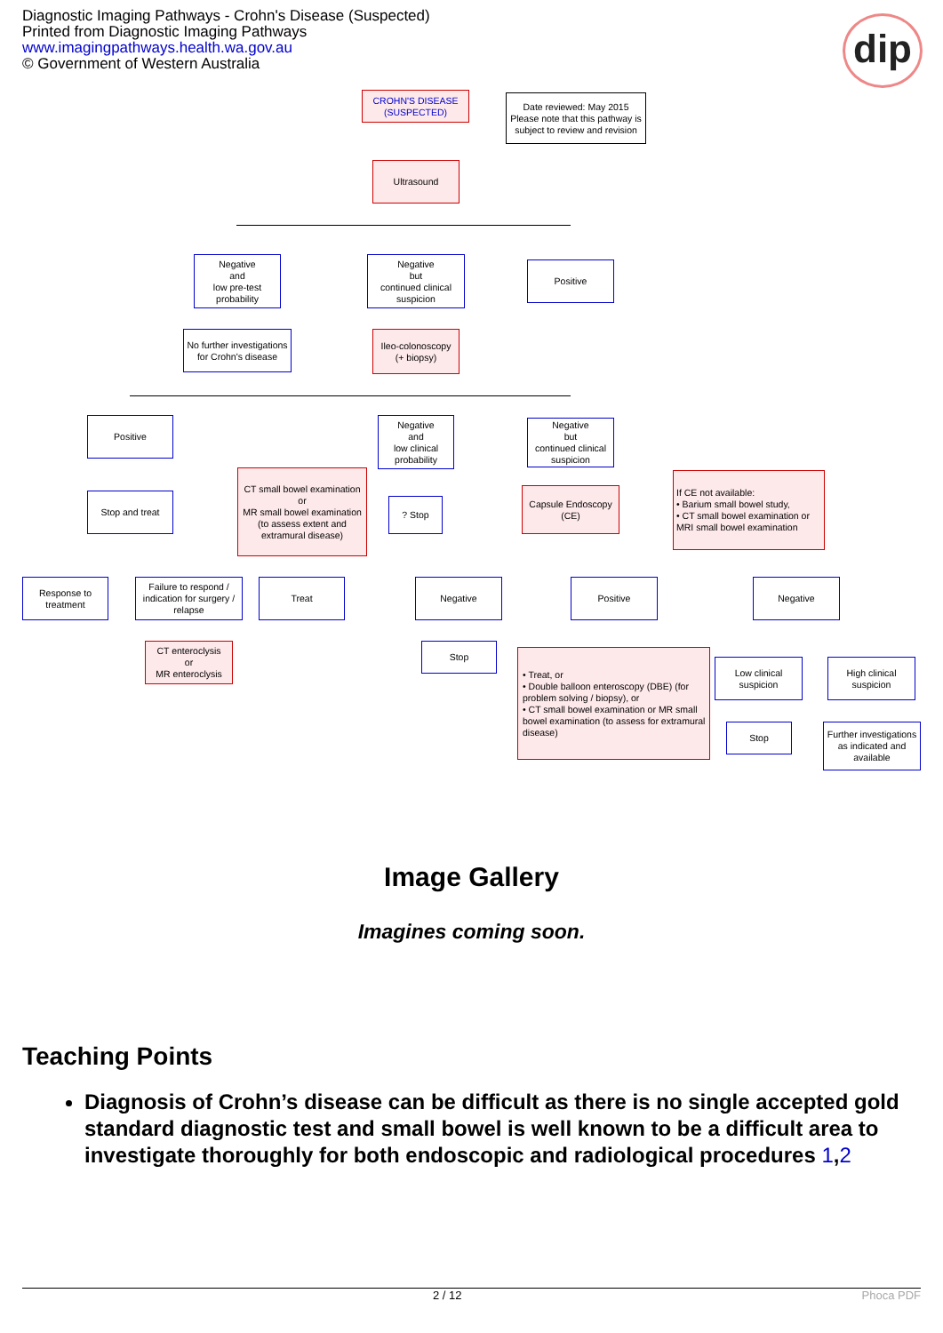Diagnostic Imaging Pathways - Crohn's Disease (Suspected)
Printed from Diagnostic Imaging Pathways
www.imagingpathways.health.wa.gov.au
© Government of Western Australia
dip
CROHN'S DISEASE
(SUSPECTED)
Date reviewed: May 2015
Please note that this pathway is subject to review and revision
Ultrasound
Negative
and
low pre-test
probability
Negative
but
continued clinical
suspicion
Positive
No further investigations for Crohn's disease
Ileo-colonoscopy
(+ biopsy)
Positive
Negative
and
low clinical
probability
Negative
but
continued clinical
suspicion
Stop and treat
CT small bowel examination
or
MR small bowel examination
(to assess extent and extramural disease)
? Stop
Capsule Endoscopy
(CE)
If CE not available:
• Barium small bowel study,
• CT small bowel examination or MRI small bowel examination
Response to treatment
Failure to respond / indication for surgery / relapse
Treat Negative Positive Negative
CT enteroclysis
or
MR enteroclysis
Stop
• Treat, or
• Double balloon enteroscopy (DBE) (for problem solving / biopsy), or
• CT small bowel examination or MR small bowel examination (to assess for extramural disease)
Low clinical suspicion
High clinical suspicion
Stop
Further investigations as indicated and available
Image Gallery
Imagines coming soon.
Teaching Points
Diagnosis of Crohn’s disease can be difficult as there is no single accepted gold standard diagnostic test and small bowel is well known to be a difficult area to investigate thoroughly for both endoscopic and radiological procedures 1,2
2 / 12 Phoca PDF